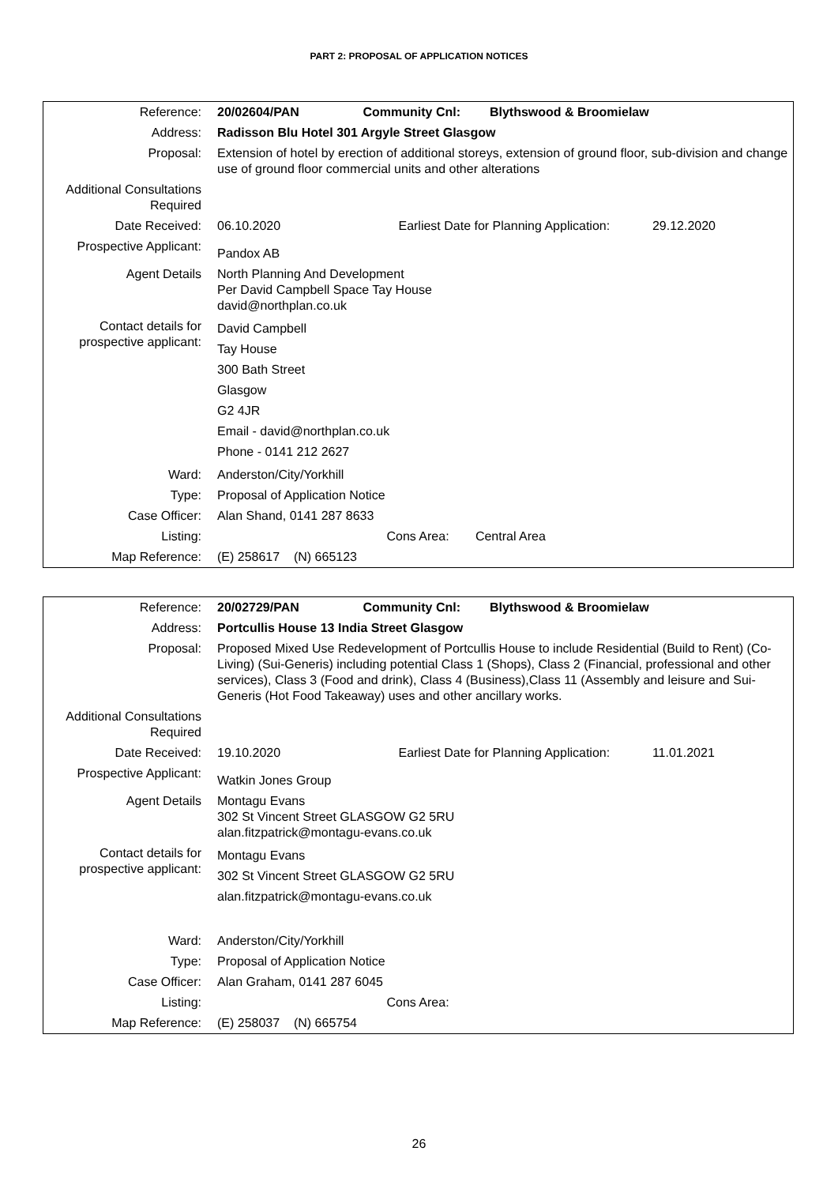PART 2: PROPOSAL OF APPLICATION NOTICES
| Reference: | 20/02604/PAN Community Cnl: Blythswood & Broomielaw |
| Address: | Radisson Blu Hotel 301 Argyle Street Glasgow |
| Proposal: | Extension of hotel by erection of additional storeys, extension of ground floor, sub-division and change use of ground floor commercial units and other alterations |
| Additional Consultations Required | |
| Date Received: | 06.10.2020 Earliest Date for Planning Application: 29.12.2020 |
| Prospective Applicant: | Pandox AB |
| Agent Details | North Planning And Development Per David Campbell Space Tay House david@northplan.co.uk |
| Contact details for prospective applicant: | David Campbell Tay House 300 Bath Street Glasgow G2 4JR Email - david@northplan.co.uk Phone - 0141 212 2627 |
| Ward: | Anderston/City/Yorkhill |
| Type: | Proposal of Application Notice |
| Case Officer: | Alan Shand, 0141 287 8633 |
| Listing: | Cons Area: Central Area |
| Map Reference: | (E) 258617 (N) 665123 |
| Reference: | 20/02729/PAN Community Cnl: Blythswood & Broomielaw |
| Address: | Portcullis House 13 India Street Glasgow |
| Proposal: | Proposed Mixed Use Redevelopment of Portcullis House to include Residential (Build to Rent) (Co-Living) (Sui-Generis) including potential Class 1 (Shops), Class 2 (Financial, professional and other services), Class 3 (Food and drink), Class 4 (Business),Class 11 (Assembly and leisure and Sui-Generis (Hot Food Takeaway) uses and other ancillary works. |
| Additional Consultations Required | |
| Date Received: | 19.10.2020 Earliest Date for Planning Application: 11.01.2021 |
| Prospective Applicant: | Watkin Jones Group |
| Agent Details | Montagu Evans 302 St Vincent Street GLASGOW G2 5RU alan.fitzpatrick@montagu-evans.co.uk |
| Contact details for prospective applicant: | Montagu Evans 302 St Vincent Street GLASGOW G2 5RU alan.fitzpatrick@montagu-evans.co.uk |
| Ward: | Anderston/City/Yorkhill |
| Type: | Proposal of Application Notice |
| Case Officer: | Alan Graham, 0141 287 6045 |
| Listing: | Cons Area: |
| Map Reference: | (E) 258037 (N) 665754 |
26